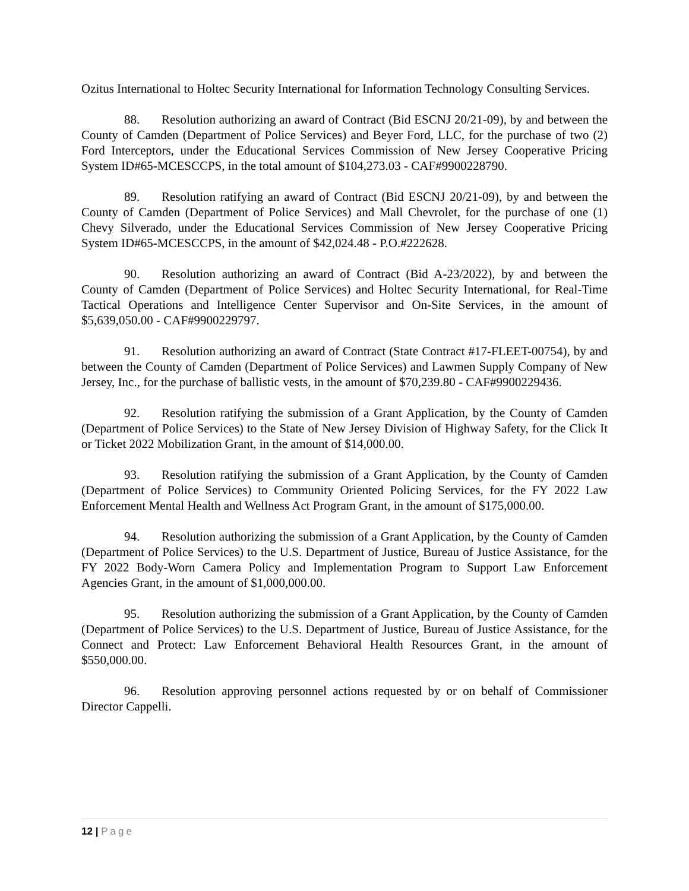Ozitus International to Holtec Security International for Information Technology Consulting Services.
88. Resolution authorizing an award of Contract (Bid ESCNJ 20/21-09), by and between the County of Camden (Department of Police Services) and Beyer Ford, LLC, for the purchase of two (2) Ford Interceptors, under the Educational Services Commission of New Jersey Cooperative Pricing System ID#65-MCESCCPS, in the total amount of $104,273.03 - CAF#9900228790.
89. Resolution ratifying an award of Contract (Bid ESCNJ 20/21-09), by and between the County of Camden (Department of Police Services) and Mall Chevrolet, for the purchase of one (1) Chevy Silverado, under the Educational Services Commission of New Jersey Cooperative Pricing System ID#65-MCESCCPS, in the amount of $42,024.48 - P.O.#222628.
90. Resolution authorizing an award of Contract (Bid A-23/2022), by and between the County of Camden (Department of Police Services) and Holtec Security International, for Real-Time Tactical Operations and Intelligence Center Supervisor and On-Site Services, in the amount of $5,639,050.00 - CAF#9900229797.
91. Resolution authorizing an award of Contract (State Contract #17-FLEET-00754), by and between the County of Camden (Department of Police Services) and Lawmen Supply Company of New Jersey, Inc., for the purchase of ballistic vests, in the amount of $70,239.80 - CAF#9900229436.
92. Resolution ratifying the submission of a Grant Application, by the County of Camden (Department of Police Services) to the State of New Jersey Division of Highway Safety, for the Click It or Ticket 2022 Mobilization Grant, in the amount of $14,000.00.
93. Resolution ratifying the submission of a Grant Application, by the County of Camden (Department of Police Services) to Community Oriented Policing Services, for the FY 2022 Law Enforcement Mental Health and Wellness Act Program Grant, in the amount of $175,000.00.
94. Resolution authorizing the submission of a Grant Application, by the County of Camden (Department of Police Services) to the U.S. Department of Justice, Bureau of Justice Assistance, for the FY 2022 Body-Worn Camera Policy and Implementation Program to Support Law Enforcement Agencies Grant, in the amount of $1,000,000.00.
95. Resolution authorizing the submission of a Grant Application, by the County of Camden (Department of Police Services) to the U.S. Department of Justice, Bureau of Justice Assistance, for the Connect and Protect: Law Enforcement Behavioral Health Resources Grant, in the amount of $550,000.00.
96. Resolution approving personnel actions requested by or on behalf of Commissioner Director Cappelli.
12 | Page